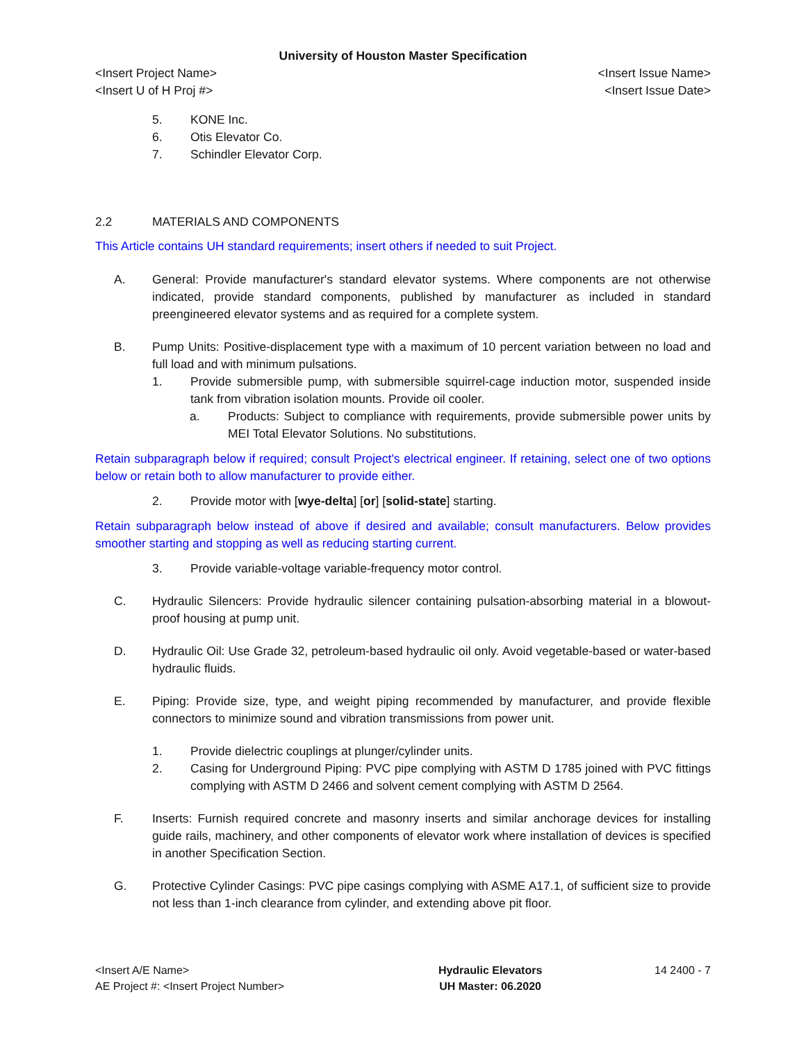University of Houston Master Specification
<Insert Project Name> <Insert Issue Name>
<Insert U of H Proj #> <Insert Issue Date>
5. KONE Inc.
6. Otis Elevator Co.
7. Schindler Elevator Corp.
2.2 MATERIALS AND COMPONENTS
This Article contains UH standard requirements; insert others if needed to suit Project.
A. General: Provide manufacturer's standard elevator systems. Where components are not otherwise indicated, provide standard components, published by manufacturer as included in standard preengineered elevator systems and as required for a complete system.
B. Pump Units: Positive-displacement type with a maximum of 10 percent variation between no load and full load and with minimum pulsations.
1. Provide submersible pump, with submersible squirrel-cage induction motor, suspended inside tank from vibration isolation mounts. Provide oil cooler.
a. Products: Subject to compliance with requirements, provide submersible power units by MEI Total Elevator Solutions. No substitutions.
Retain subparagraph below if required; consult Project's electrical engineer. If retaining, select one of two options below or retain both to allow manufacturer to provide either.
2. Provide motor with [wye-delta] [or] [solid-state] starting.
Retain subparagraph below instead of above if desired and available; consult manufacturers. Below provides smoother starting and stopping as well as reducing starting current.
3. Provide variable-voltage variable-frequency motor control.
C. Hydraulic Silencers: Provide hydraulic silencer containing pulsation-absorbing material in a blowout-proof housing at pump unit.
D. Hydraulic Oil: Use Grade 32, petroleum-based hydraulic oil only. Avoid vegetable-based or water-based hydraulic fluids.
E. Piping: Provide size, type, and weight piping recommended by manufacturer, and provide flexible connectors to minimize sound and vibration transmissions from power unit.
1. Provide dielectric couplings at plunger/cylinder units.
2. Casing for Underground Piping: PVC pipe complying with ASTM D 1785 joined with PVC fittings complying with ASTM D 2466 and solvent cement complying with ASTM D 2564.
F. Inserts: Furnish required concrete and masonry inserts and similar anchorage devices for installing guide rails, machinery, and other components of elevator work where installation of devices is specified in another Specification Section.
G. Protective Cylinder Casings: PVC pipe casings complying with ASME A17.1, of sufficient size to provide not less than 1-inch clearance from cylinder, and extending above pit floor.
<Insert A/E Name>
AE Project #: <Insert Project Number>
Hydraulic Elevators
UH Master: 06.2020
14 2400 - 7